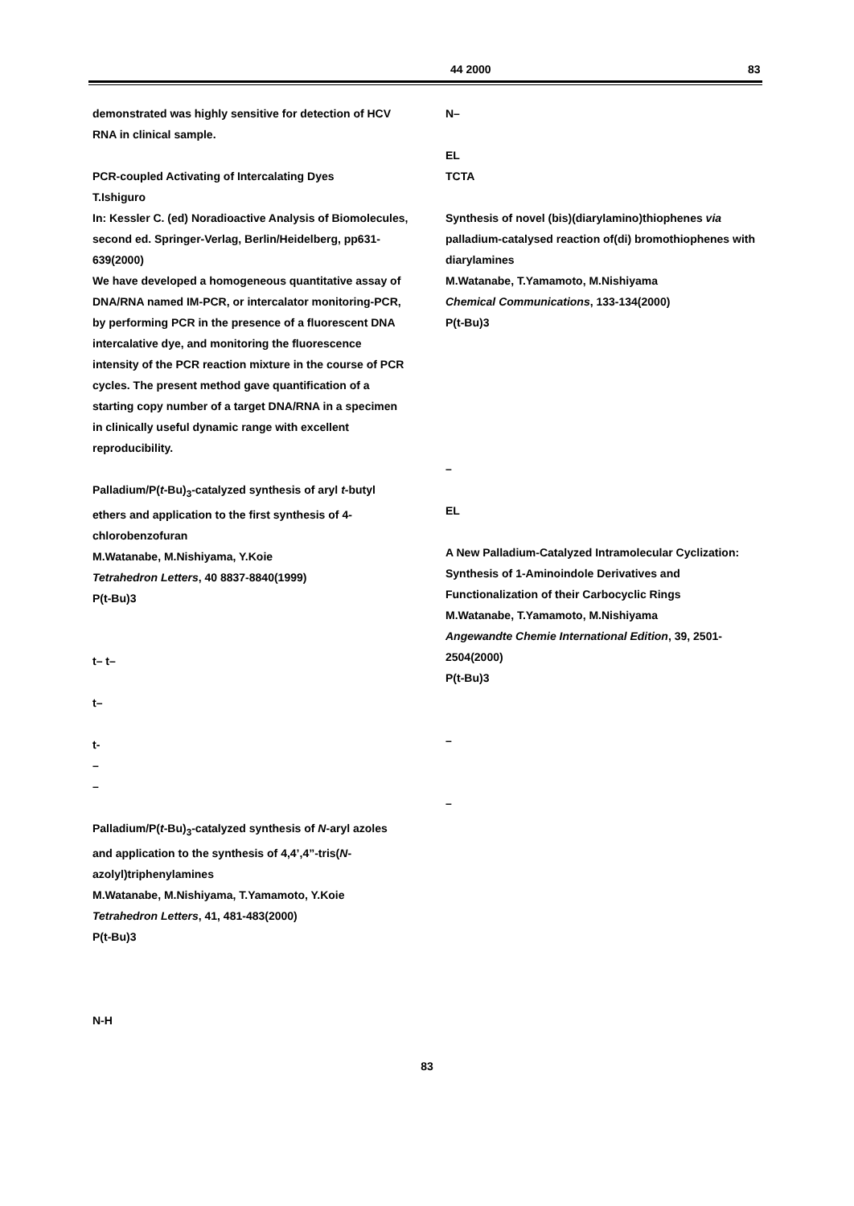44 2000 83
demonstrated was highly sensitive for detection of HCV RNA in clinical sample.
PCR-coupled Activating of Intercalating Dyes
T.Ishiguro
In: Kessler C. (ed) Noradioactive Analysis of Biomolecules, second ed. Springer-Verlag, Berlin/Heidelberg, pp631-639(2000)
We have developed a homogeneous quantitative assay of DNA/RNA named IM-PCR, or intercalator monitoring-PCR, by performing PCR in the presence of a fluorescent DNA intercalative dye, and monitoring the fluorescence intensity of the PCR reaction mixture in the course of PCR cycles. The present method gave quantification of a starting copy number of a target DNA/RNA in a specimen in clinically useful dynamic range with excellent reproducibility.
Palladium/P(t-Bu)<sub>3</sub>-catalyzed synthesis of aryl t-butyl ethers and application to the first synthesis of 4-chlorobenzofuran
M.Watanabe, M.Nishiyama, Y.Koie
Tetrahedron Letters, 40 8837-8840(1999)
P(t-Bu)3
t– t–
t–
t-
–
–
Palladium/P(t-Bu)<sub>3</sub>-catalyzed synthesis of N-aryl azoles and application to the synthesis of 4,4’,4”-tris(N-azolyl)triphenylamines
M.Watanabe, M.Nishiyama, T.Yamamoto, Y.Koie
Tetrahedron Letters, 41, 481-483(2000)
P(t-Bu)3
N-H
N–
EL
TCTA
Synthesis of novel (bis)(diarylamino)thiophenes via palladium-catalysed reaction of(di) bromothiophenes with diarylamines
M.Watanabe, T.Yamamoto, M.Nishiyama
Chemical Communications, 133-134(2000)
P(t-Bu)3
–
EL
A New Palladium-Catalyzed Intramolecular Cyclization: Synthesis of 1-Aminoindole Derivatives and Functionalization of their Carbocyclic Rings
M.Watanabe, T.Yamamoto, M.Nishiyama
Angewandte Chemie International Edition, 39, 2501-2504(2000)
P(t-Bu)3
–
–
83